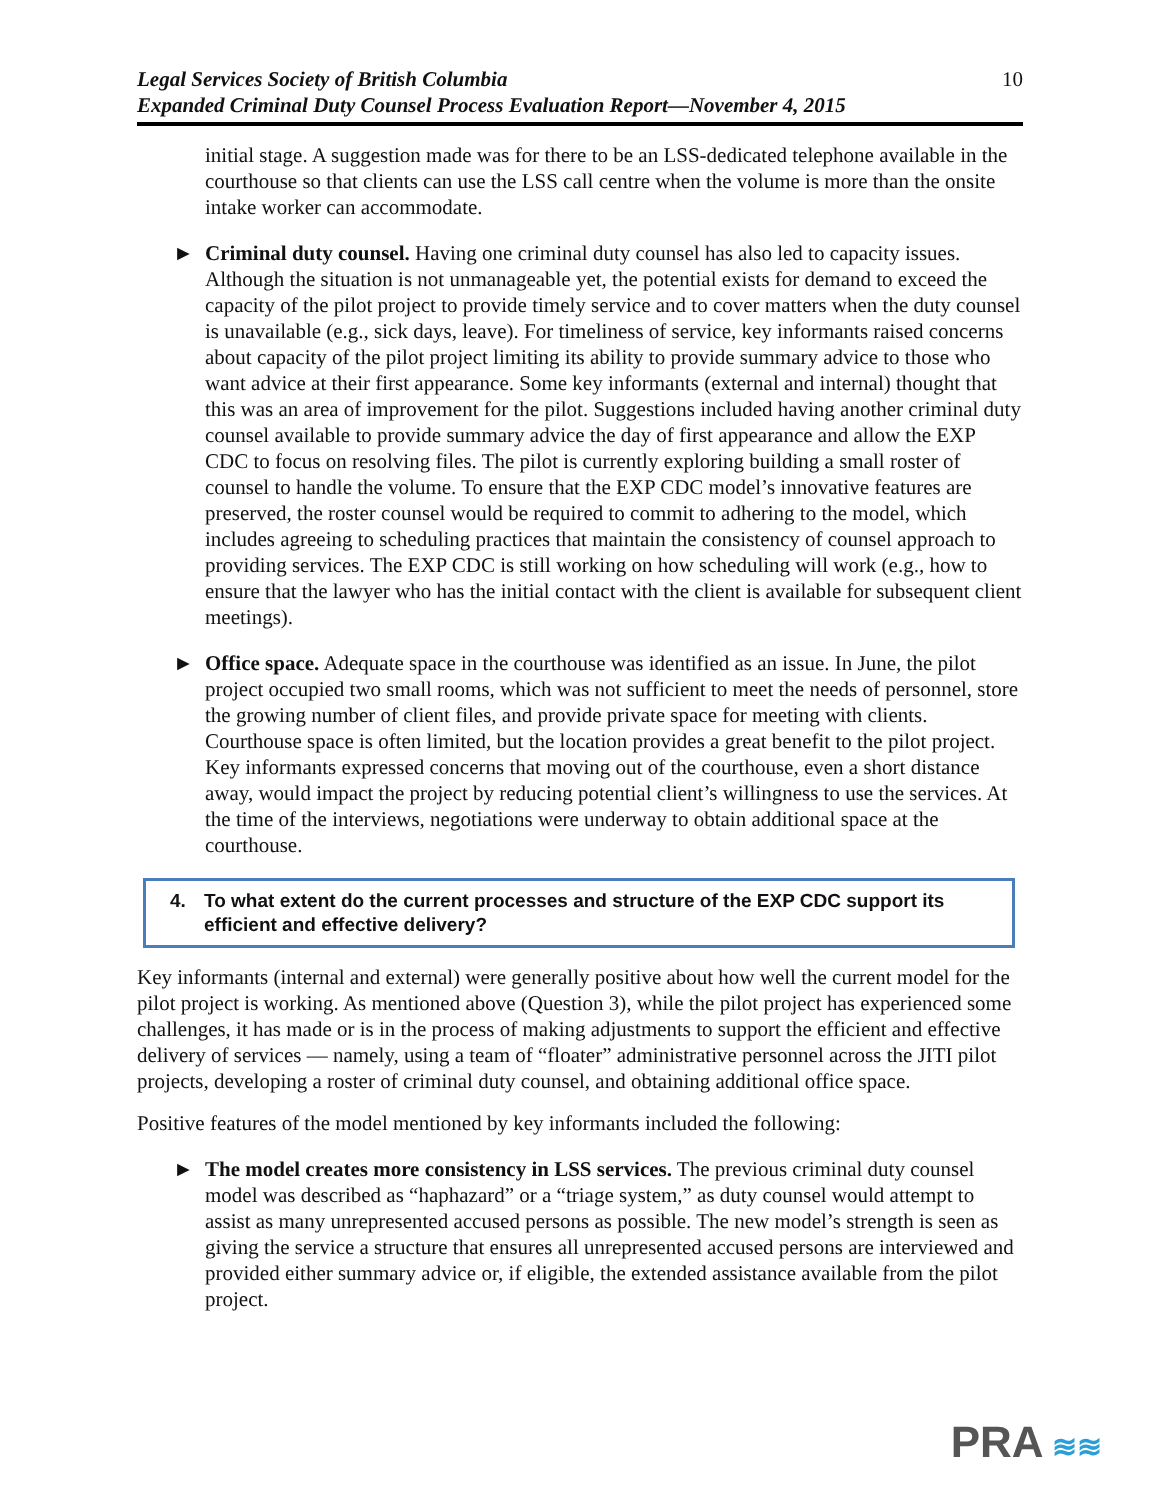Legal Services Society of British Columbia
Expanded Criminal Duty Counsel Process Evaluation Report—November 4, 2015
10
initial stage. A suggestion made was for there to be an LSS-dedicated telephone available in the courthouse so that clients can use the LSS call centre when the volume is more than the onsite intake worker can accommodate.
► Criminal duty counsel. Having one criminal duty counsel has also led to capacity issues. Although the situation is not unmanageable yet, the potential exists for demand to exceed the capacity of the pilot project to provide timely service and to cover matters when the duty counsel is unavailable (e.g., sick days, leave). For timeliness of service, key informants raised concerns about capacity of the pilot project limiting its ability to provide summary advice to those who want advice at their first appearance. Some key informants (external and internal) thought that this was an area of improvement for the pilot. Suggestions included having another criminal duty counsel available to provide summary advice the day of first appearance and allow the EXP CDC to focus on resolving files. The pilot is currently exploring building a small roster of counsel to handle the volume. To ensure that the EXP CDC model’s innovative features are preserved, the roster counsel would be required to commit to adhering to the model, which includes agreeing to scheduling practices that maintain the consistency of counsel approach to providing services. The EXP CDC is still working on how scheduling will work (e.g., how to ensure that the lawyer who has the initial contact with the client is available for subsequent client meetings).
► Office space. Adequate space in the courthouse was identified as an issue. In June, the pilot project occupied two small rooms, which was not sufficient to meet the needs of personnel, store the growing number of client files, and provide private space for meeting with clients. Courthouse space is often limited, but the location provides a great benefit to the pilot project. Key informants expressed concerns that moving out of the courthouse, even a short distance away, would impact the project by reducing potential client’s willingness to use the services. At the time of the interviews, negotiations were underway to obtain additional space at the courthouse.
4. To what extent do the current processes and structure of the EXP CDC support its efficient and effective delivery?
Key informants (internal and external) were generally positive about how well the current model for the pilot project is working. As mentioned above (Question 3), while the pilot project has experienced some challenges, it has made or is in the process of making adjustments to support the efficient and effective delivery of services — namely, using a team of “floater” administrative personnel across the JITI pilot projects, developing a roster of criminal duty counsel, and obtaining additional office space.
Positive features of the model mentioned by key informants included the following:
► The model creates more consistency in LSS services. The previous criminal duty counsel model was described as “haphazard” or a “triage system,” as duty counsel would attempt to assist as many unrepresented accused persons as possible. The new model’s strength is seen as giving the service a structure that ensures all unrepresented accused persons are interviewed and provided either summary advice or, if eligible, the extended assistance available from the pilot project.
PRA ≋≋